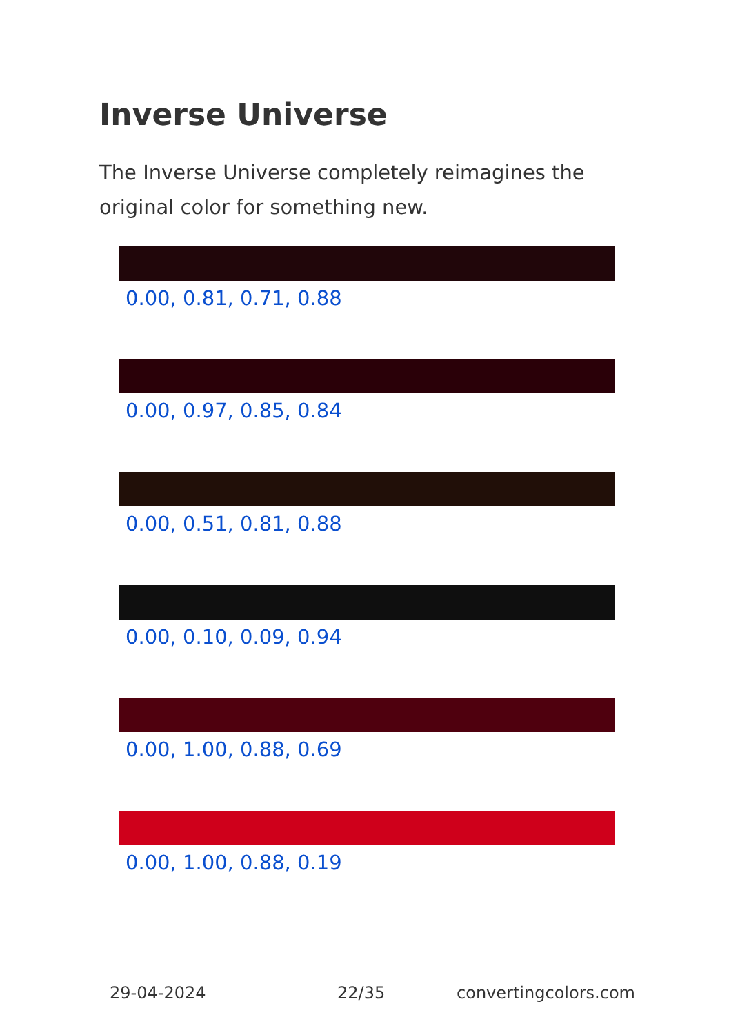Inverse Universe
The Inverse Universe completely reimagines the original color for something new.
0.00, 0.81, 0.71, 0.88
0.00, 0.97, 0.85, 0.84
0.00, 0.51, 0.81, 0.88
0.00, 0.10, 0.09, 0.94
0.00, 1.00, 0.88, 0.69
0.00, 1.00, 0.88, 0.19
29-04-2024 22/35 convertingcolors.com